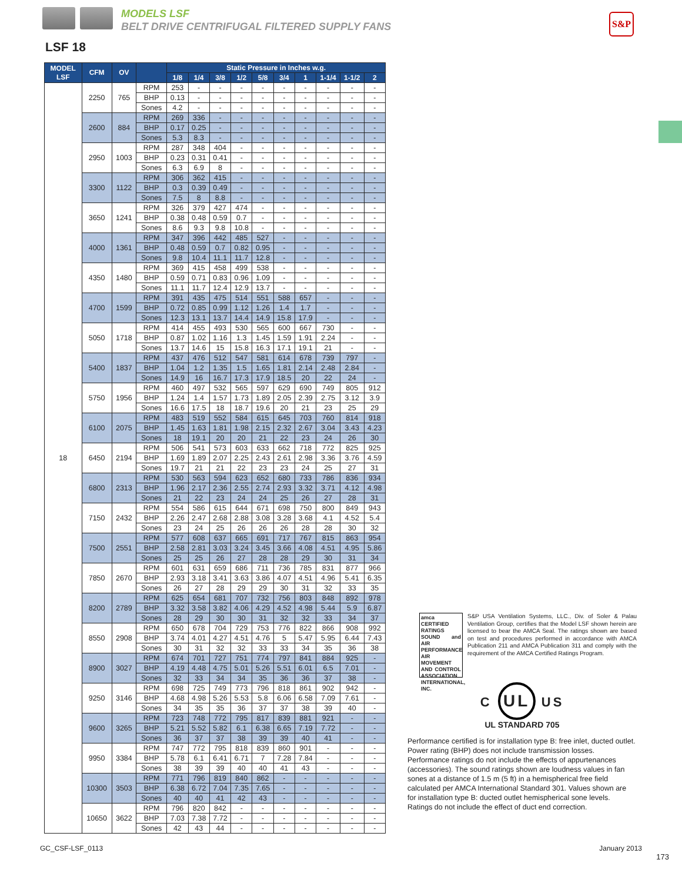S&P
MODELS LSF
BELT DRIVE CENTRIFUGAL FILTERED SUPPLY FANS
LSF 18
| MODEL LSF | CFM | OV | | Static Pressure in Inches w.g. | | | | | | | | | |
| --- | --- | --- | --- | --- | --- | --- | --- | --- | --- | --- | --- | --- | --- |
| | | | | 1/8 | 1/4 | 3/8 | 1/2 | 5/8 | 3/4 | 1 | 1-1/4 | 1-1/2 | 2 |
| 18 | 2250 | 765 | RPM | 253 | - | - | - | - | - | - | - | - | - |
| | | | BHP | 0.13 | - | - | - | - | - | - | - | - | - |
| | | | Sones | 4.2 | - | - | - | - | - | - | - | - | - |
| | 2600 | 884 | RPM | 269 | 336 | - | - | - | - | - | - | - | - |
| | | | BHP | 0.17 | 0.25 | - | - | - | - | - | - | - | - |
| | | | Sones | 5.3 | 8.3 | - | - | - | - | - | - | - | - |
| | 2950 | 1003 | RPM | 287 | 348 | 404 | - | - | - | - | - | - | - |
| | | | BHP | 0.23 | 0.31 | 0.41 | - | - | - | - | - | - | - |
| | | | Sones | 6.3 | 6.9 | 8 | - | - | - | - | - | - | - |
| | 3300 | 1122 | RPM | 306 | 362 | 415 | - | - | - | - | - | - | - |
| | | | BHP | 0.3 | 0.39 | 0.49 | - | - | - | - | - | - | - |
| | | | Sones | 7.5 | 8 | 8.8 | - | - | - | - | - | - | - |
| | 3650 | 1241 | RPM | 326 | 379 | 427 | 474 | - | - | - | - | - | - |
| | | | BHP | 0.38 | 0.48 | 0.59 | 0.7 | - | - | - | - | - | - |
| | | | Sones | 8.6 | 9.3 | 9.8 | 10.8 | - | - | - | - | - | - |
| | 4000 | 1361 | RPM | 347 | 396 | 442 | 485 | 527 | - | - | - | - | - |
| | | | BHP | 0.48 | 0.59 | 0.7 | 0.82 | 0.95 | - | - | - | - | - |
| | | | Sones | 9.8 | 10.4 | 11.1 | 11.7 | 12.8 | - | - | - | - | - |
| | 4350 | 1480 | RPM | 369 | 415 | 458 | 499 | 538 | - | - | - | - | - |
| | | | BHP | 0.59 | 0.71 | 0.83 | 0.96 | 1.09 | - | - | - | - | - |
| | | | Sones | 11.1 | 11.7 | 12.4 | 12.9 | 13.7 | - | - | - | - | - |
| | 4700 | 1599 | RPM | 391 | 435 | 475 | 514 | 551 | 588 | 657 | - | - | - |
| | | | BHP | 0.72 | 0.85 | 0.99 | 1.12 | 1.26 | 1.4 | 1.7 | - | - | - |
| | | | Sones | 12.3 | 13.1 | 13.7 | 14.4 | 14.9 | 15.8 | 17.9 | - | - | - |
| | 5050 | 1718 | RPM | 414 | 455 | 493 | 530 | 565 | 600 | 667 | 730 | - | - |
| | | | BHP | 0.87 | 1.02 | 1.16 | 1.3 | 1.45 | 1.59 | 1.91 | 2.24 | - | - |
| | | | Sones | 13.7 | 14.6 | 15 | 15.8 | 16.3 | 17.1 | 19.1 | 21 | - | - |
| | 5400 | 1837 | RPM | 437 | 476 | 512 | 547 | 581 | 614 | 678 | 739 | 797 | - |
| | | | BHP | 1.04 | 1.2 | 1.35 | 1.5 | 1.65 | 1.81 | 2.14 | 2.48 | 2.84 | - |
| | | | Sones | 14.9 | 16 | 16.7 | 17.3 | 17.9 | 18.5 | 20 | 22 | 24 | - |
| | 5750 | 1956 | RPM | 460 | 497 | 532 | 565 | 597 | 629 | 690 | 749 | 805 | 912 |
| | | | BHP | 1.24 | 1.4 | 1.57 | 1.73 | 1.89 | 2.05 | 2.39 | 2.75 | 3.12 | 3.9 |
| | | | Sones | 16.6 | 17.5 | 18 | 18.7 | 19.6 | 20 | 21 | 23 | 25 | 29 |
| | 6100 | 2075 | RPM | 483 | 519 | 552 | 584 | 615 | 645 | 703 | 760 | 814 | 918 |
| | | | BHP | 1.45 | 1.63 | 1.81 | 1.98 | 2.15 | 2.32 | 2.67 | 3.04 | 3.43 | 4.23 |
| | | | Sones | 18 | 19.1 | 20 | 20 | 21 | 22 | 23 | 24 | 26 | 30 |
| | 6450 | 2194 | RPM | 506 | 541 | 573 | 603 | 633 | 662 | 718 | 772 | 825 | 925 |
| | | | BHP | 1.69 | 1.89 | 2.07 | 2.25 | 2.43 | 2.61 | 2.98 | 3.36 | 3.76 | 4.59 |
| | | | Sones | 19.7 | 21 | 21 | 22 | 23 | 23 | 24 | 25 | 27 | 31 |
| | 6800 | 2313 | RPM | 530 | 563 | 594 | 623 | 652 | 680 | 733 | 786 | 836 | 934 |
| | | | BHP | 1.96 | 2.17 | 2.36 | 2.55 | 2.74 | 2.93 | 3.32 | 3.71 | 4.12 | 4.98 |
| | | | Sones | 21 | 22 | 23 | 24 | 24 | 25 | 26 | 27 | 28 | 31 |
| | 7150 | 2432 | RPM | 554 | 586 | 615 | 644 | 671 | 698 | 750 | 800 | 849 | 943 |
| | | | BHP | 2.26 | 2.47 | 2.68 | 2.88 | 3.08 | 3.28 | 3.68 | 4.1 | 4.52 | 5.4 |
| | | | Sones | 23 | 24 | 25 | 26 | 26 | 26 | 28 | 28 | 30 | 32 |
| | 7500 | 2551 | RPM | 577 | 608 | 637 | 665 | 691 | 717 | 767 | 815 | 863 | 954 |
| | | | BHP | 2.58 | 2.81 | 3.03 | 3.24 | 3.45 | 3.66 | 4.08 | 4.51 | 4.95 | 5.86 |
| | | | Sones | 25 | 25 | 26 | 27 | 28 | 28 | 29 | 30 | 31 | 34 |
| | 7850 | 2670 | RPM | 601 | 631 | 659 | 686 | 711 | 736 | 785 | 831 | 877 | 966 |
| | | | BHP | 2.93 | 3.18 | 3.41 | 3.63 | 3.86 | 4.07 | 4.51 | 4.96 | 5.41 | 6.35 |
| | | | Sones | 26 | 27 | 28 | 29 | 29 | 30 | 31 | 32 | 33 | 35 |
| | 8200 | 2789 | RPM | 625 | 654 | 681 | 707 | 732 | 756 | 803 | 848 | 892 | 978 |
| | | | BHP | 3.32 | 3.58 | 3.82 | 4.06 | 4.29 | 4.52 | 4.98 | 5.44 | 5.9 | 6.87 |
| | | | Sones | 28 | 29 | 30 | 30 | 31 | 32 | 32 | 33 | 34 | 37 |
| | 8550 | 2908 | RPM | 650 | 678 | 704 | 729 | 753 | 776 | 822 | 866 | 908 | 992 |
| | | | BHP | 3.74 | 4.01 | 4.27 | 4.51 | 4.76 | 5 | 5.47 | 5.95 | 6.44 | 7.43 |
| | | | Sones | 30 | 31 | 32 | 32 | 33 | 33 | 34 | 35 | 36 | 38 |
| | 8900 | 3027 | RPM | 674 | 701 | 727 | 751 | 774 | 797 | 841 | 884 | 925 | - |
| | | | BHP | 4.19 | 4.48 | 4.75 | 5.01 | 5.26 | 5.51 | 6.01 | 6.5 | 7.01 | - |
| | | | Sones | 32 | 33 | 34 | 34 | 35 | 36 | 36 | 37 | 38 | - |
| | 9250 | 3146 | RPM | 698 | 725 | 749 | 773 | 796 | 818 | 861 | 902 | 942 | - |
| | | | BHP | 4.68 | 4.98 | 5.26 | 5.53 | 5.8 | 6.06 | 6.58 | 7.09 | 7.61 | - |
| | | | Sones | 34 | 35 | 35 | 36 | 37 | 37 | 38 | 39 | 40 | - |
| | 9600 | 3265 | RPM | 723 | 748 | 772 | 795 | 817 | 839 | 881 | 921 | - | - |
| | | | BHP | 5.21 | 5.52 | 5.82 | 6.1 | 6.38 | 6.65 | 7.19 | 7.72 | - | - |
| | | | Sones | 36 | 37 | 37 | 38 | 39 | 39 | 40 | 41 | - | - |
| | 9950 | 3384 | RPM | 747 | 772 | 795 | 818 | 839 | 860 | 901 | - | - | - |
| | | | BHP | 5.78 | 6.1 | 6.41 | 6.71 | 7 | 7.28 | 7.84 | - | - | - |
| | | | Sones | 38 | 39 | 39 | 40 | 40 | 41 | 43 | - | - | - |
| | 10300 | 3503 | RPM | 771 | 796 | 819 | 840 | 862 | - | - | - | - | - |
| | | | BHP | 6.38 | 6.72 | 7.04 | 7.35 | 7.65 | - | - | - | - | - |
| | | | Sones | 40 | 40 | 41 | 42 | 43 | - | - | - | - | - |
| | 10650 | 3622 | RPM | 796 | 820 | 842 | - | - | - | - | - | - | - |
| | | | BHP | 7.03 | 7.38 | 7.72 | - | - | - | - | - | - | - |
| | | | Sones | 42 | 43 | 44 | - | - | - | - | - | - | - |
amca
CERTIFIED RATINGS
SOUND and AIR PERFORMANCE
AIR MOVEMENT AND CONTROL ASSOCIATION INTERNATIONAL, INC.
S&P USA Ventilation Systems, LLC., Div. of Soler & Palau Ventilation Group, certifies that the Model LSF shown herein are licensed to bear the AMCA Seal. The ratings shown are based on test and procedures performed in accordance with AMCA Publication 211 and AMCA Publication 311 and comply with the requirement of the AMCA Certified Ratings Program.
C UL US
UL STANDARD 705
Performance certified is for installation type B: free inlet, ducted outlet. Power rating (BHP) does not include transmission losses. Performance ratings do not include the effects of appurtenances (accessories). The sound ratings shown are loudness values in fan sones at a distance of 1.5 m (5 ft) in a hemispherical free field calculated per AMCA International Standard 301. Values shown are for installation type B: ducted outlet hemispherical sone levels. Ratings do not include the effect of duct end correction.
GC_CSF-LSF_0113 January 2013
173